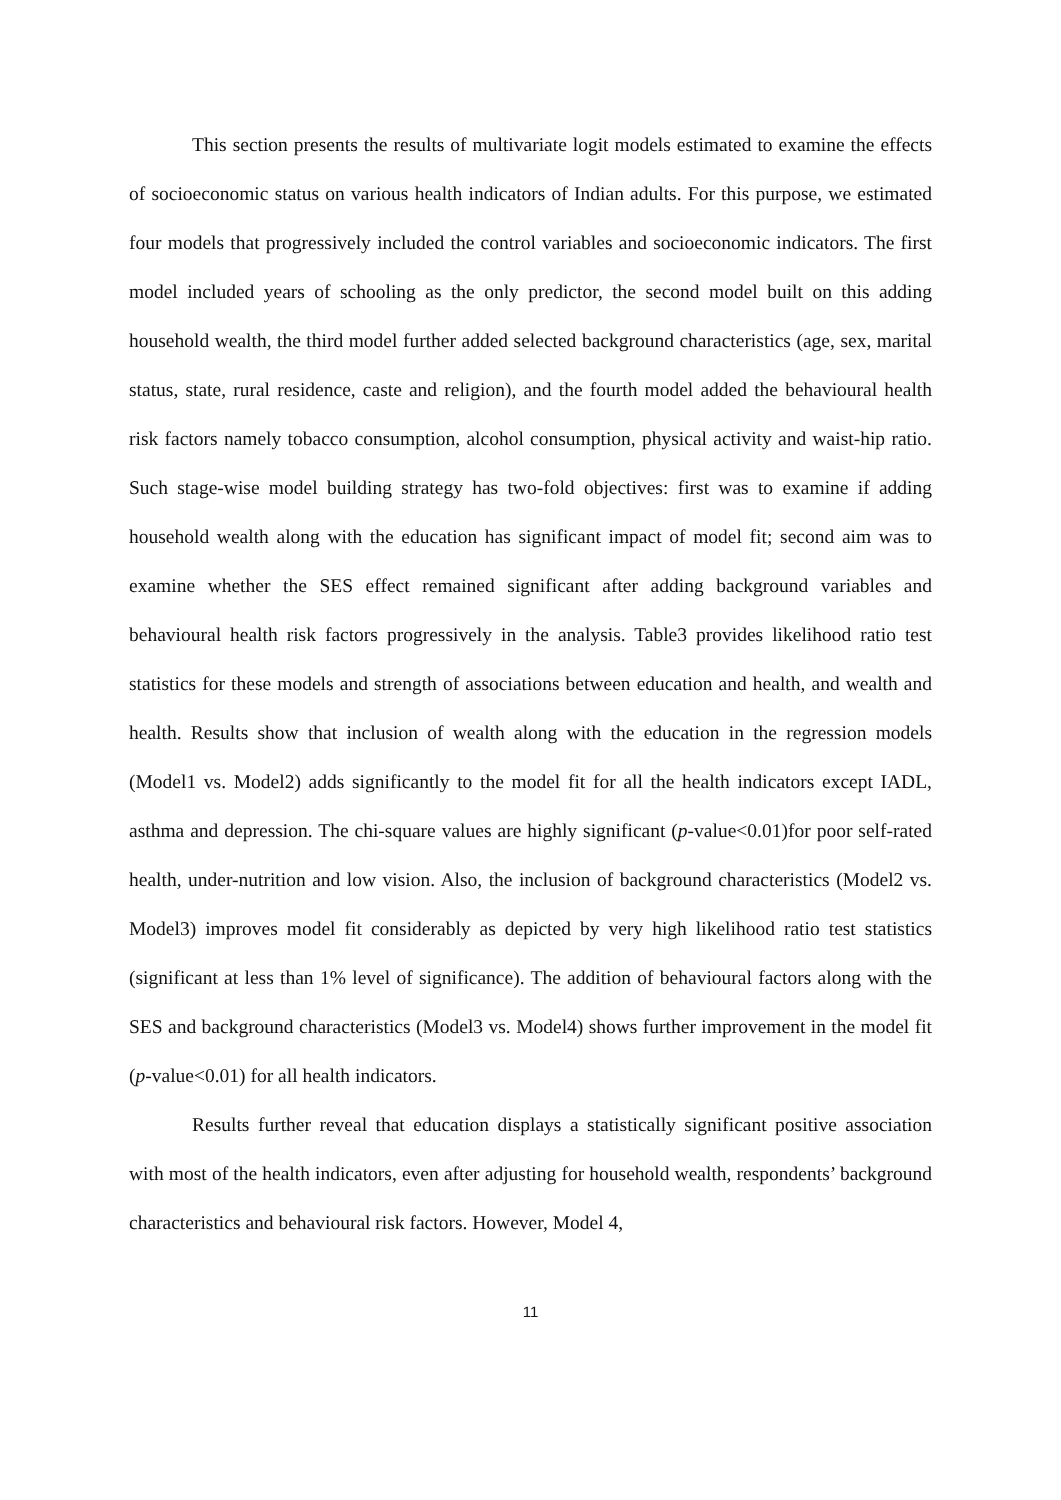This section presents the results of multivariate logit models estimated to examine the effects of socioeconomic status on various health indicators of Indian adults. For this purpose, we estimated four models that progressively included the control variables and socioeconomic indicators. The first model included years of schooling as the only predictor, the second model built on this adding household wealth, the third model further added selected background characteristics (age, sex, marital status, state, rural residence, caste and religion), and the fourth model added the behavioural health risk factors namely tobacco consumption, alcohol consumption, physical activity and waist-hip ratio. Such stage-wise model building strategy has two-fold objectives: first was to examine if adding household wealth along with the education has significant impact of model fit; second aim was to examine whether the SES effect remained significant after adding background variables and behavioural health risk factors progressively in the analysis. Table3 provides likelihood ratio test statistics for these models and strength of associations between education and health, and wealth and health. Results show that inclusion of wealth along with the education in the regression models (Model1 vs. Model2) adds significantly to the model fit for all the health indicators except IADL, asthma and depression. The chi-square values are highly significant (p-value<0.01)for poor self-rated health, under-nutrition and low vision. Also, the inclusion of background characteristics (Model2 vs. Model3) improves model fit considerably as depicted by very high likelihood ratio test statistics (significant at less than 1% level of significance). The addition of behavioural factors along with the SES and background characteristics (Model3 vs. Model4) shows further improvement in the model fit (p-value<0.01) for all health indicators.
Results further reveal that education displays a statistically significant positive association with most of the health indicators, even after adjusting for household wealth, respondents’ background characteristics and behavioural risk factors. However, Model 4,
11